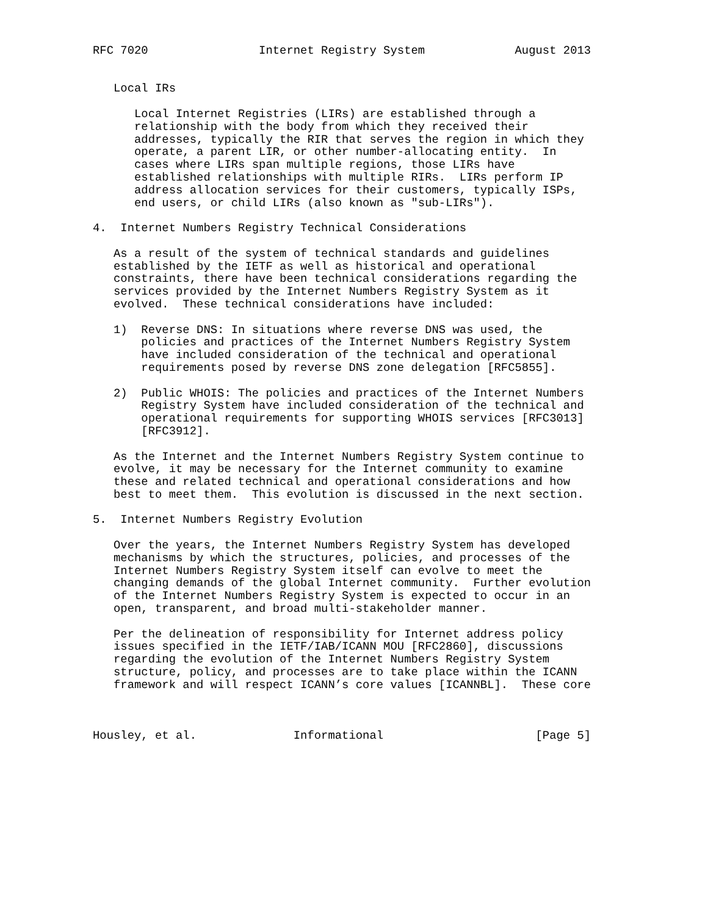RFC 7020                Internet Registry System             August 2013


   Local IRs

      Local Internet Registries (LIRs) are established through a
      relationship with the body from which they received their
      addresses, typically the RIR that serves the region in which they
      operate, a parent LIR, or other number-allocating entity.  In
      cases where LIRs span multiple regions, those LIRs have
      established relationships with multiple RIRs.  LIRs perform IP
      address allocation services for their customers, typically ISPs,
      end users, or child LIRs (also known as "sub-LIRs").

4.  Internet Numbers Registry Technical Considerations

   As a result of the system of technical standards and guidelines
   established by the IETF as well as historical and operational
   constraints, there have been technical considerations regarding the
   services provided by the Internet Numbers Registry System as it
   evolved.  These technical considerations have included:

   1)  Reverse DNS: In situations where reverse DNS was used, the
       policies and practices of the Internet Numbers Registry System
       have included consideration of the technical and operational
       requirements posed by reverse DNS zone delegation [RFC5855].

   2)  Public WHOIS: The policies and practices of the Internet Numbers
       Registry System have included consideration of the technical and
       operational requirements for supporting WHOIS services [RFC3013]
       [RFC3912].

   As the Internet and the Internet Numbers Registry System continue to
   evolve, it may be necessary for the Internet community to examine
   these and related technical and operational considerations and how
   best to meet them.  This evolution is discussed in the next section.

5.  Internet Numbers Registry Evolution

   Over the years, the Internet Numbers Registry System has developed
   mechanisms by which the structures, policies, and processes of the
   Internet Numbers Registry System itself can evolve to meet the
   changing demands of the global Internet community.  Further evolution
   of the Internet Numbers Registry System is expected to occur in an
   open, transparent, and broad multi-stakeholder manner.

   Per the delineation of responsibility for Internet address policy
   issues specified in the IETF/IAB/ICANN MOU [RFC2860], discussions
   regarding the evolution of the Internet Numbers Registry System
   structure, policy, and processes are to take place within the ICANN
   framework and will respect ICANN’s core values [ICANNBL].  These core



Housley, et al.              Informational                      [Page 5]